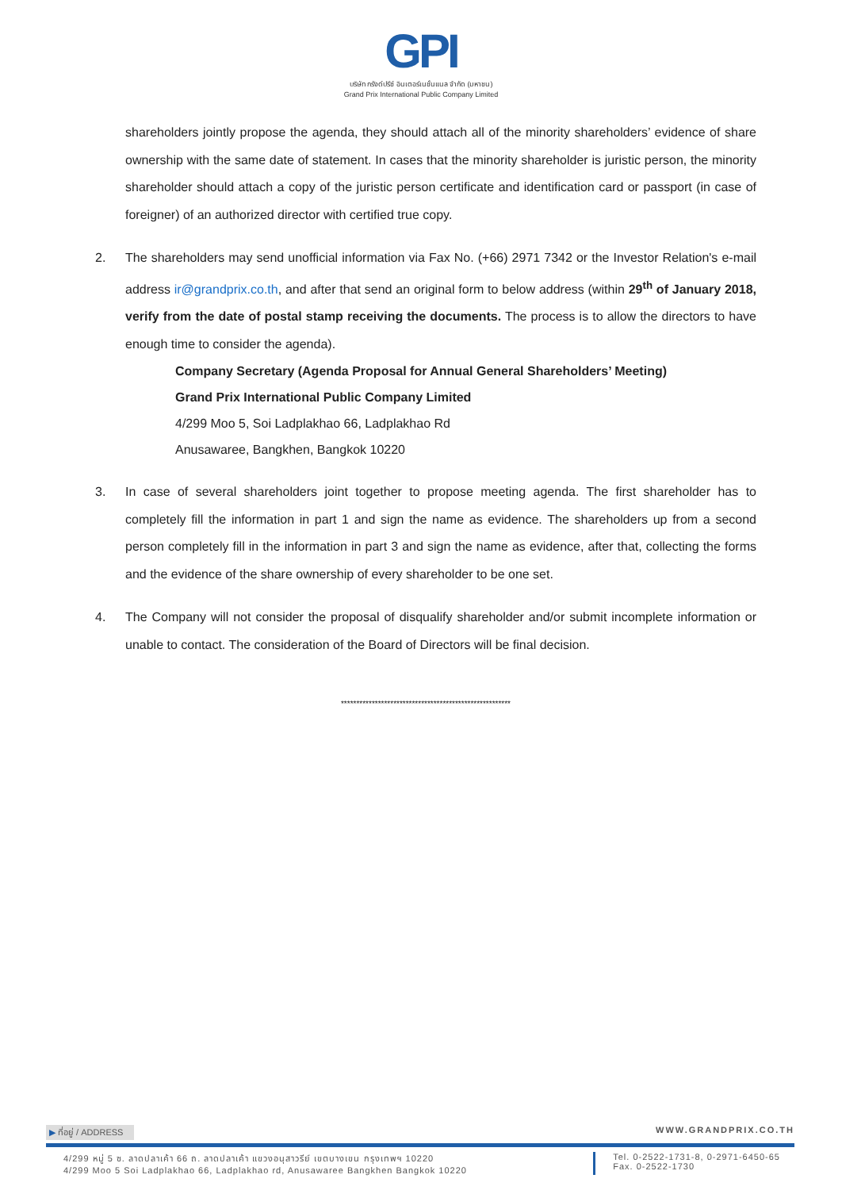GPI
บริษัท กรังด์ปรีซ์ อินเตอร์เนชั่นแนล จำกัด (มหาชน)
Grand Prix International Public Company Limited
shareholders jointly propose the agenda, they should attach all of the minority shareholders’ evidence of share ownership with the same date of statement. In cases that the minority shareholder is juristic person, the minority shareholder should attach a copy of the juristic person certificate and identification card or passport (in case of foreigner) of an authorized director with certified true copy.
2. The shareholders may send unofficial information via Fax No. (+66) 2971 7342 or the Investor Relation's e-mail address ir@grandprix.co.th, and after that send an original form to below address (within 29<sup>th</sup> of January 2018, verify from the date of postal stamp receiving the documents. The process is to allow the directors to have enough time to consider the agenda).
Company Secretary (Agenda Proposal for Annual General Shareholders’ Meeting)
Grand Prix International Public Company Limited
4/299 Moo 5, Soi Ladplakhao 66, Ladplakhao Rd
Anusawaree, Bangkhen, Bangkok 10220
3. In case of several shareholders joint together to propose meeting agenda. The first shareholder has to completely fill the information in part 1 and sign the name as evidence. The shareholders up from a second person completely fill in the information in part 3 and sign the name as evidence, after that, collecting the forms and the evidence of the share ownership of every shareholder to be one set.
4. The Company will not consider the proposal of disqualify shareholder and/or submit incomplete information or unable to contact. The consideration of the Board of Directors will be final decision.
*******************************************************
▶ ที่อยู่ / ADDRESS WWW.GRANDPRIX.CO.TH
4/299 หมู่ 5 ซ. ลาดปลาเค้า 66 ถ. ลาดปลาเค้า แขวงอนุสาวรีย์ เขตบางเขน กรุงเทพฯ 10220
4/299 Moo 5 Soi Ladplakhao 66, Ladplakhao rd, Anusawaree Bangkhen Bangkok 10220
Tel. 0-2522-1731-8, 0-2971-6450-65
Fax. 0-2522-1730